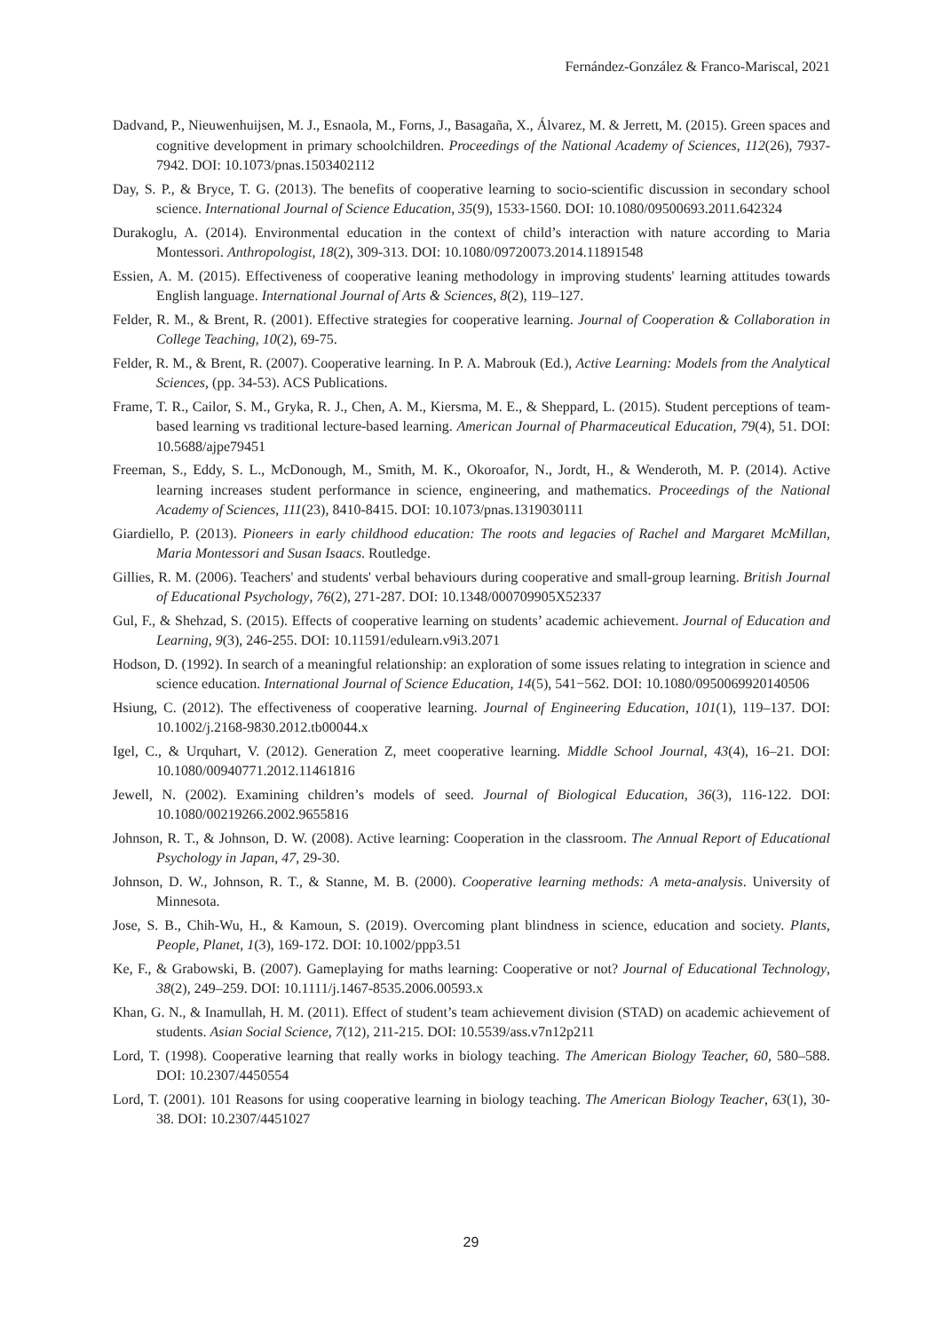Fernández-González & Franco-Mariscal, 2021
Dadvand, P., Nieuwenhuijsen, M. J., Esnaola, M., Forns, J., Basagaña, X., Álvarez, M. & Jerrett, M. (2015). Green spaces and cognitive development in primary schoolchildren. Proceedings of the National Academy of Sciences, 112(26), 7937-7942. DOI: 10.1073/pnas.1503402112
Day, S. P., & Bryce, T. G. (2013). The benefits of cooperative learning to socio-scientific discussion in secondary school science. International Journal of Science Education, 35(9), 1533-1560. DOI: 10.1080/09500693.2011.642324
Durakoglu, A. (2014). Environmental education in the context of child’s interaction with nature according to Maria Montessori. Anthropologist, 18(2), 309-313. DOI: 10.1080/09720073.2014.11891548
Essien, A. M. (2015). Effectiveness of cooperative leaning methodology in improving students' learning attitudes towards English language. International Journal of Arts & Sciences, 8(2), 119–127.
Felder, R. M., & Brent, R. (2001). Effective strategies for cooperative learning. Journal of Cooperation & Collaboration in College Teaching, 10(2), 69-75.
Felder, R. M., & Brent, R. (2007). Cooperative learning. In P. A. Mabrouk (Ed.), Active Learning: Models from the Analytical Sciences, (pp. 34-53). ACS Publications.
Frame, T. R., Cailor, S. M., Gryka, R. J., Chen, A. M., Kiersma, M. E., & Sheppard, L. (2015). Student perceptions of team-based learning vs traditional lecture-based learning. American Journal of Pharmaceutical Education, 79(4), 51. DOI: 10.5688/ajpe79451
Freeman, S., Eddy, S. L., McDonough, M., Smith, M. K., Okoroafor, N., Jordt, H., & Wenderoth, M. P. (2014). Active learning increases student performance in science, engineering, and mathematics. Proceedings of the National Academy of Sciences, 111(23), 8410-8415. DOI: 10.1073/pnas.1319030111
Giardiello, P. (2013). Pioneers in early childhood education: The roots and legacies of Rachel and Margaret McMillan, Maria Montessori and Susan Isaacs. Routledge.
Gillies, R. M. (2006). Teachers' and students' verbal behaviours during cooperative and small-group learning. British Journal of Educational Psychology, 76(2), 271-287. DOI: 10.1348/000709905X52337
Gul, F., & Shehzad, S. (2015). Effects of cooperative learning on students’ academic achievement. Journal of Education and Learning, 9(3), 246-255. DOI: 10.11591/edulearn.v9i3.2071
Hodson, D. (1992). In search of a meaningful relationship: an exploration of some issues relating to integration in science and science education. International Journal of Science Education, 14(5), 541−562. DOI: 10.1080/0950069920140506
Hsiung, C. (2012). The effectiveness of cooperative learning. Journal of Engineering Education, 101(1), 119–137. DOI: 10.1002/j.2168-9830.2012.tb00044.x
Igel, C., & Urquhart, V. (2012). Generation Z, meet cooperative learning. Middle School Journal, 43(4), 16–21. DOI: 10.1080/00940771.2012.11461816
Jewell, N. (2002). Examining children’s models of seed. Journal of Biological Education, 36(3), 116-122. DOI: 10.1080/00219266.2002.9655816
Johnson, R. T., & Johnson, D. W. (2008). Active learning: Cooperation in the classroom. The Annual Report of Educational Psychology in Japan, 47, 29-30.
Johnson, D. W., Johnson, R. T., & Stanne, M. B. (2000). Cooperative learning methods: A meta-analysis. University of Minnesota.
Jose, S. B., Chih-Wu, H., & Kamoun, S. (2019). Overcoming plant blindness in science, education and society. Plants, People, Planet, 1(3), 169-172. DOI: 10.1002/ppp3.51
Ke, F., & Grabowski, B. (2007). Gameplaying for maths learning: Cooperative or not? Journal of Educational Technology, 38(2), 249–259. DOI: 10.1111/j.1467-8535.2006.00593.x
Khan, G. N., & Inamullah, H. M. (2011). Effect of student’s team achievement division (STAD) on academic achievement of students. Asian Social Science, 7(12), 211-215. DOI: 10.5539/ass.v7n12p211
Lord, T. (1998). Cooperative learning that really works in biology teaching. The American Biology Teacher, 60, 580–588. DOI: 10.2307/4450554
Lord, T. (2001). 101 Reasons for using cooperative learning in biology teaching. The American Biology Teacher, 63(1), 30-38. DOI: 10.2307/4451027
29